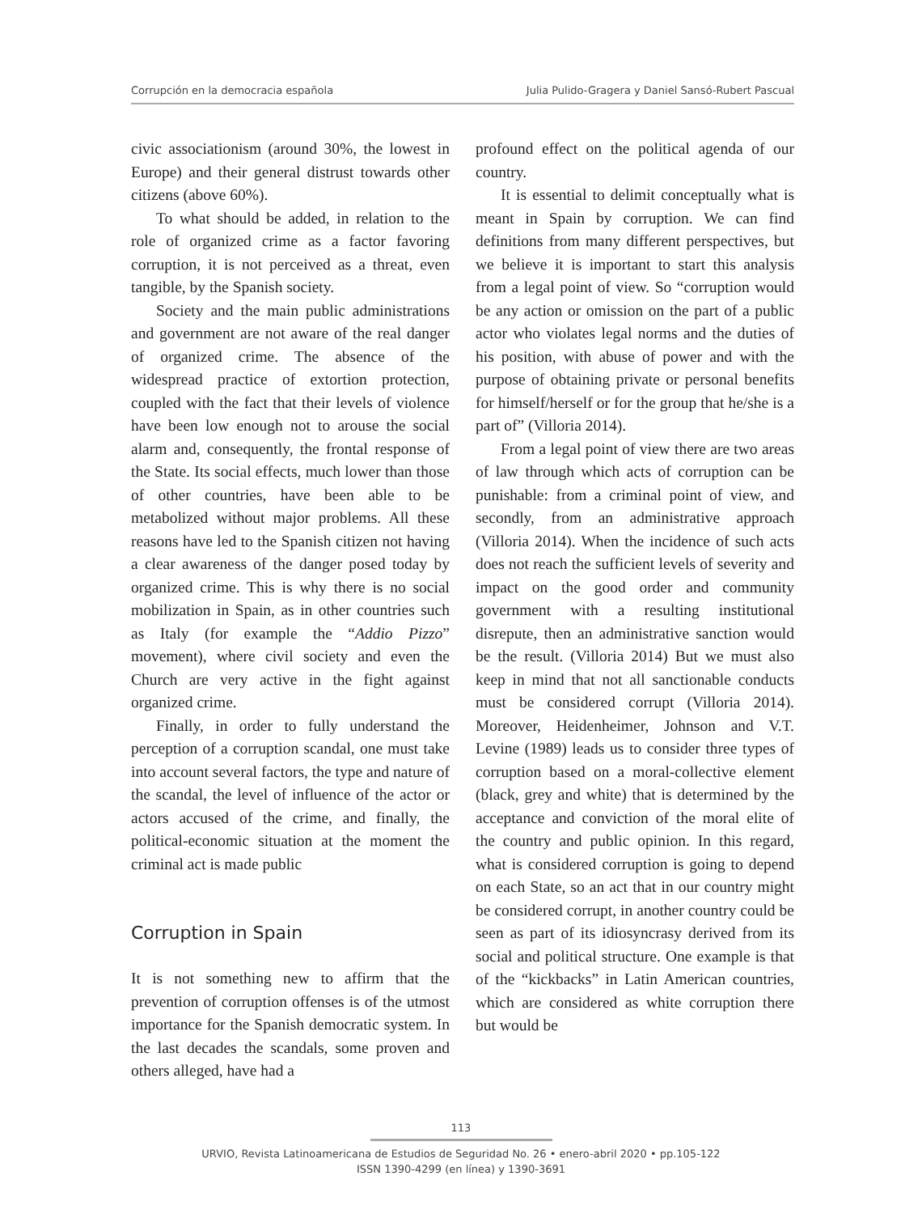Corrupción en la democracia española Julia Pulido-Gragera y Daniel Sansó-Rubert Pascual
civic associationism (around 30%, the lowest in Europe) and their general distrust towards other citizens (above 60%).
To what should be added, in relation to the role of organized crime as a factor favoring corruption, it is not perceived as a threat, even tangible, by the Spanish society.
Society and the main public administrations and government are not aware of the real danger of organized crime. The absence of the widespread practice of extortion protection, coupled with the fact that their levels of violence have been low enough not to arouse the social alarm and, consequently, the frontal response of the State. Its social effects, much lower than those of other countries, have been able to be metabolized without major problems. All these reasons have led to the Spanish citizen not having a clear awareness of the danger posed today by organized crime. This is why there is no social mobilization in Spain, as in other countries such as Italy (for example the “Addio Pizzo” movement), where civil society and even the Church are very active in the fight against organized crime.
Finally, in order to fully understand the perception of a corruption scandal, one must take into account several factors, the type and nature of the scandal, the level of influence of the actor or actors accused of the crime, and finally, the political-economic situation at the moment the criminal act is made public
Corruption in Spain
It is not something new to affirm that the prevention of corruption offenses is of the utmost importance for the Spanish democratic system. In the last decades the scandals, some proven and others alleged, have had a
profound effect on the political agenda of our country.
It is essential to delimit conceptually what is meant in Spain by corruption. We can find definitions from many different perspectives, but we believe it is important to start this analysis from a legal point of view. So “corruption would be any action or omission on the part of a public actor who violates legal norms and the duties of his position, with abuse of power and with the purpose of obtaining private or personal benefits for himself/herself or for the group that he/she is a part of” (Villoria 2014).
From a legal point of view there are two areas of law through which acts of corruption can be punishable: from a criminal point of view, and secondly, from an administrative approach (Villoria 2014). When the incidence of such acts does not reach the sufficient levels of severity and impact on the good order and community government with a resulting institutional disrepute, then an administrative sanction would be the result. (Villoria 2014) But we must also keep in mind that not all sanctionable conducts must be considered corrupt (Villoria 2014). Moreover, Heidenheimer, Johnson and V.T. Levine (1989) leads us to consider three types of corruption based on a moral-collective element (black, grey and white) that is determined by the acceptance and conviction of the moral elite of the country and public opinion. In this regard, what is considered corruption is going to depend on each State, so an act that in our country might be considered corrupt, in another country could be seen as part of its idiosyncrasy derived from its social and political structure. One example is that of the “kickbacks” in Latin American countries, which are considered as white corruption there but would be
113
URVIO, Revista Latinoamericana de Estudios de Seguridad No. 26 • enero-abril 2020 • pp.105-122
ISSN 1390-4299 (en línea) y 1390-3691